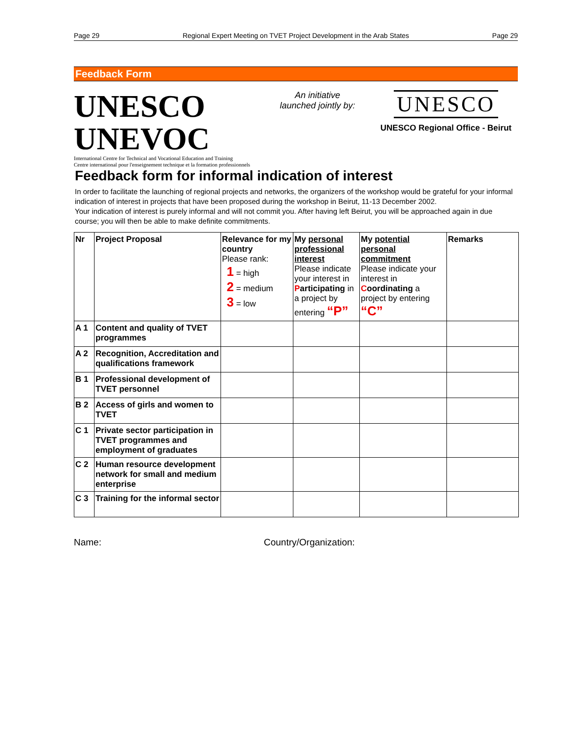Page 29 Regional Expert Meeting on TVET Project Development in the Arab States Page 29
Feedback Form
UNESCO UNEVOC
International Centre for Technical and Vocational Education and Training
Centre international pour l'enseignement technique et la formation professionnels
An initiative
launched jointly by:
UNESCO
UNESCO Regional Office - Beirut
Feedback form for informal indication of interest
In order to facilitate the launching of regional projects and networks, the organizers of the workshop would be grateful for your informal indication of interest in projects that have been proposed during the workshop in Beirut, 11-13 December 2002.
Your indication of interest is purely informal and will not commit you. After having left Beirut, you will be approached again in due course; you will then be able to make definite commitments.
| Nr | Project Proposal | Relevance for my country Please rank: 1 = high 2 = medium 3 = low | My personal professional interest Please indicate your interest in P articipating in a project by entering “P” | My potential personal commitment Please indicate your interest in C oordinating a project by entering “C” | Remarks |
| --- | --- | --- | --- | --- | --- |
| A 1 | Content and quality of TVET programmes | | | | |
| A 2 | Recognition, Accreditation and qualifications framework | | | | |
| B 1 | Professional development of TVET personnel | | | | |
| B 2 | Access of girls and women to TVET | | | | |
| C 1 | Private sector participation in TVET programmes and employment of graduates | | | | |
| C 2 | Human resource development network for small and medium enterprise | | | | |
| C 3 | Training for the informal sector | | | | |
Name: Country/Organization: